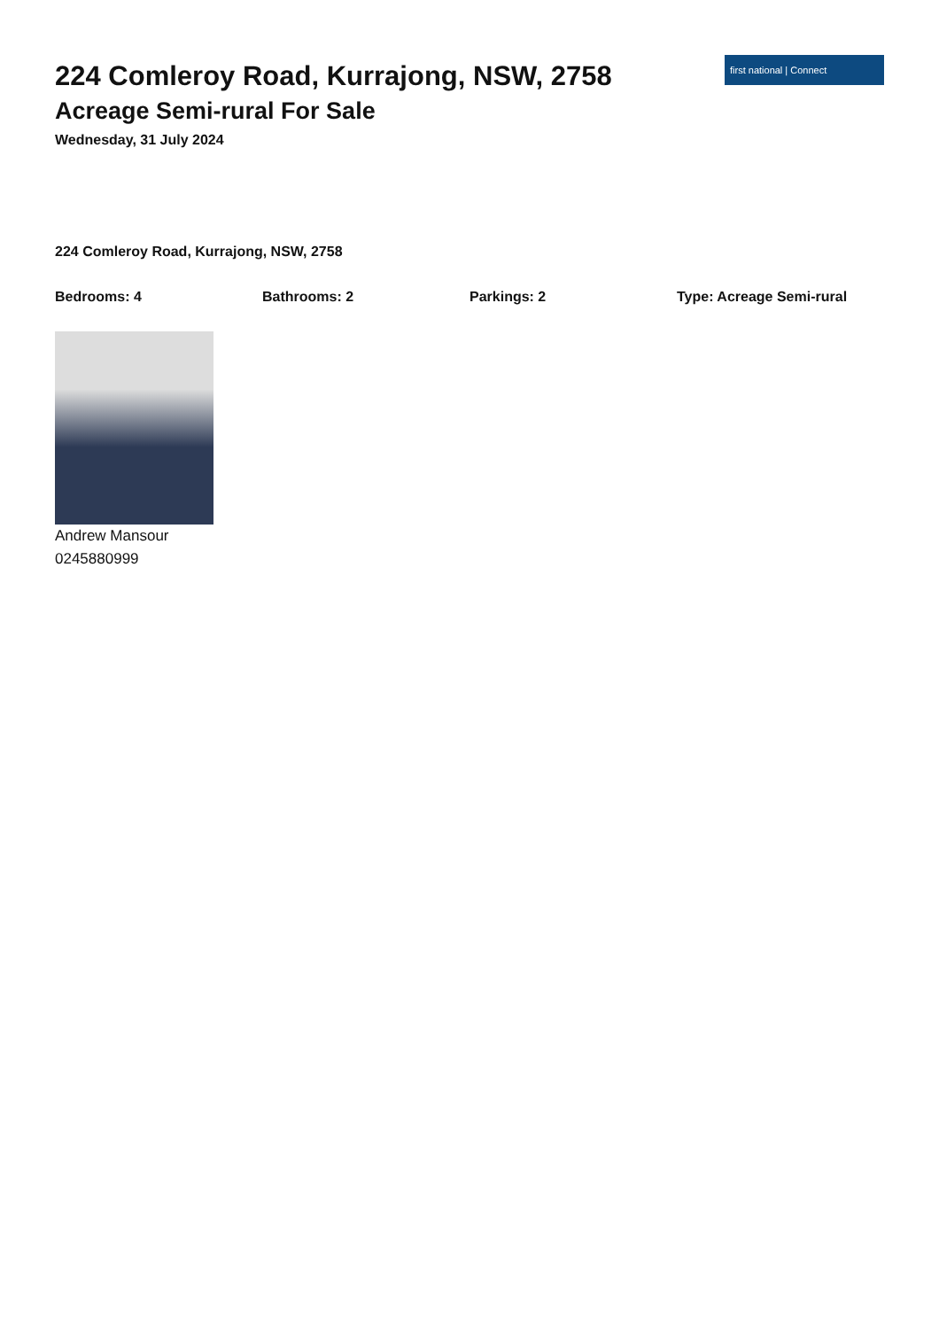224 Comleroy Road, Kurrajong, NSW, 2758
Acreage Semi-rural For Sale
Wednesday, 31 July 2024
first national | Connect
224 Comleroy Road, Kurrajong, NSW, 2758
Bedrooms: 4 Bathrooms: 2 Parkings: 2 Type: Acreage Semi-rural
Andrew Mansour
0245880999